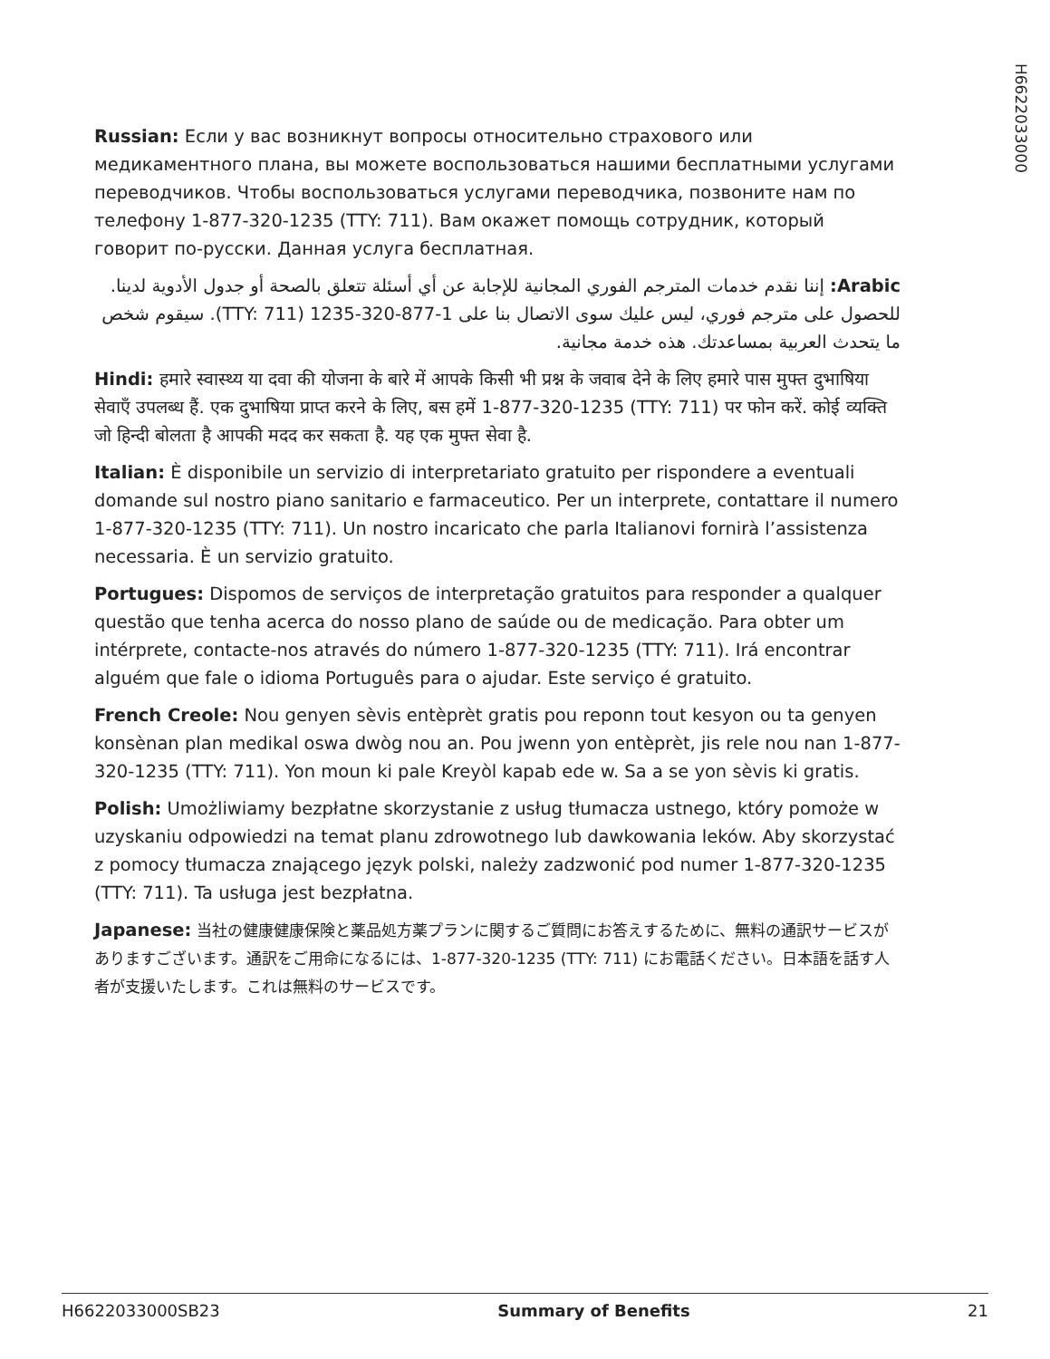H6622033000
Russian: Если у вас возникнут вопросы относительно страхового или медикаментного плана, вы можете воспользоваться нашими бесплатными услугами переводчиков. Чтобы воспользоваться услугами переводчика, позвоните нам по телефону 1-877-320-1235 (TTY: 711). Вам окажет помощь сотрудник, который говорит по-русски. Данная услуга бесплатная.
Arabic: إننا نقدم خدمات المترجم الفوري المجانية للإجابة عن أي أسئلة تتعلق بالصحة أو جدول الأدوية لدينا. للحصول على مترجم فوري، ليس عليك سوى الاتصال بنا على 1-877-320-1235 (TTY: 711). سيقوم شخص ما يتحدث العربية بمساعدتك. هذه خدمة مجانية.
Hindi: हमारे स्वास्थ्य या दवा की योजना के बारे में आपके किसी भी प्रश्न के जवाब देने के लिए हमारे पास मुफ्त दुभाषिया सेवाएँ उपलब्ध हैं. एक दुभाषिया प्राप्त करने के लिए, बस हमें 1-877-320-1235 (TTY: 711) पर फोन करें. कोई व्यक्ति जो हिन्दी बोलता है आपकी मदद कर सकता है. यह एक मुफ्त सेवा है.
Italian: È disponibile un servizio di interpretariato gratuito per rispondere a eventuali domande sul nostro piano sanitario e farmaceutico. Per un interprete, contattare il numero 1-877-320-1235 (TTY: 711). Un nostro incaricato che parla Italianovi fornirà l’assistenza necessaria. È un servizio gratuito.
Portugues: Dispomos de serviços de interpretação gratuitos para responder a qualquer questão que tenha acerca do nosso plano de saúde ou de medicação. Para obter um intérprete, contacte-nos através do número 1-877-320-1235 (TTY: 711). Irá encontrar alguém que fale o idioma Português para o ajudar. Este serviço é gratuito.
French Creole: Nou genyen sèvis entèprèt gratis pou reponn tout kesyon ou ta genyen konsènan plan medikal oswa dwòg nou an. Pou jwenn yon entèprèt, jis rele nou nan 1-877-320-1235 (TTY: 711). Yon moun ki pale Kreyòl kapab ede w. Sa a se yon sèvis ki gratis.
Polish: Umożliwiamy bezpłatne skorzystanie z usług tłumacza ustnego, który pomoże w uzyskaniu odpowiedzi na temat planu zdrowotnego lub dawkowania leków. Aby skorzystać z pomocy tłumacza znającego język polski, należy zadzwonić pod numer 1-877-320-1235 (TTY: 711). Ta usługa jest bezpłatna.
Japanese: 当社の健康健康保険と薬品処方薬プランに関するご質問にお答えするために、無料の通訳サービスがありますございます。通訳をご用命になるには、1-877-320-1235 (TTY: 711) にお電話ください。日本語を話す人者が支援いたします。これは無料のサービスです。
H6622033000SB23 Summary of Benefits 21